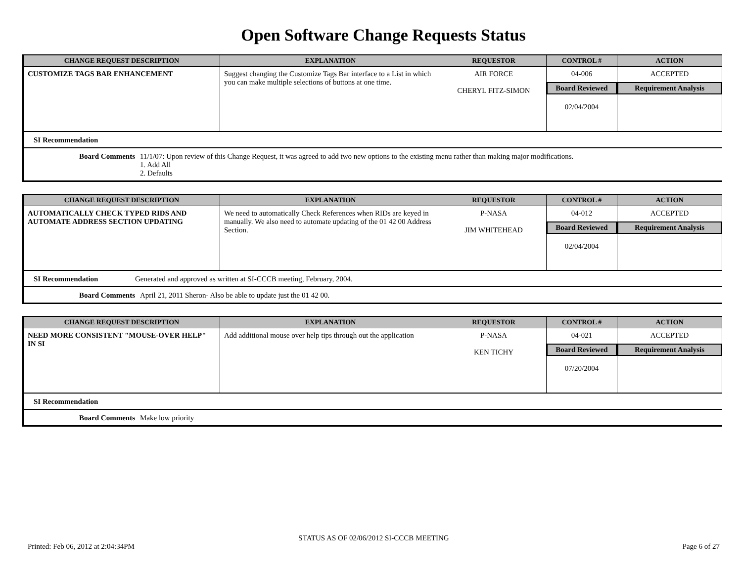Open Software Change Requests Status
| CHANGE REQUEST DESCRIPTION | EXPLANATION | REQUESTOR | CONTROL # | ACTION |
| --- | --- | --- | --- | --- |
| CUSTOMIZE TAGS BAR ENHANCEMENT | Suggest changing the Customize Tags Bar interface to a List in which you can make multiple selections of buttons at one time. | AIR FORCE CHERYL FITZ-SIMON | 04-006 Board Reviewed 02/04/2004 | ACCEPTED Requirement Analysis |
SI Recommendation
Board Comments 11/1/07: Upon review of this Change Request, it was agreed to add two new options to the existing menu rather than making major modifications.
1. Add All
2. Defaults
| CHANGE REQUEST DESCRIPTION | EXPLANATION | REQUESTOR | CONTROL # | ACTION |
| --- | --- | --- | --- | --- |
| AUTOMATICALLY CHECK TYPED RIDS AND AUTOMATE ADDRESS SECTION UPDATING | We need to automatically Check References when RIDs are keyed in manually. We also need to automate updating of the 01 42 00 Address Section. | P-NASA JIM WHITEHEAD | 04-012 Board Reviewed 02/04/2004 | ACCEPTED Requirement Analysis |
SI Recommendation Generated and approved as written at SI-CCCB meeting, February, 2004.
Board Comments April 21, 2011 Sheron- Also be able to update just the 01 42 00.
| CHANGE REQUEST DESCRIPTION | EXPLANATION | REQUESTOR | CONTROL # | ACTION |
| --- | --- | --- | --- | --- |
| NEED MORE CONSISTENT "MOUSE-OVER HELP" IN SI | Add additional mouse over help tips through out the application | P-NASA KEN TICHY | 04-021 Board Reviewed 07/20/2004 | ACCEPTED Requirement Analysis |
SI Recommendation
Board Comments Make low priority
STATUS AS OF 02/06/2012 SI-CCCB MEETING
Printed: Feb 06, 2012 at 2:04:34PM Page 6 of 27